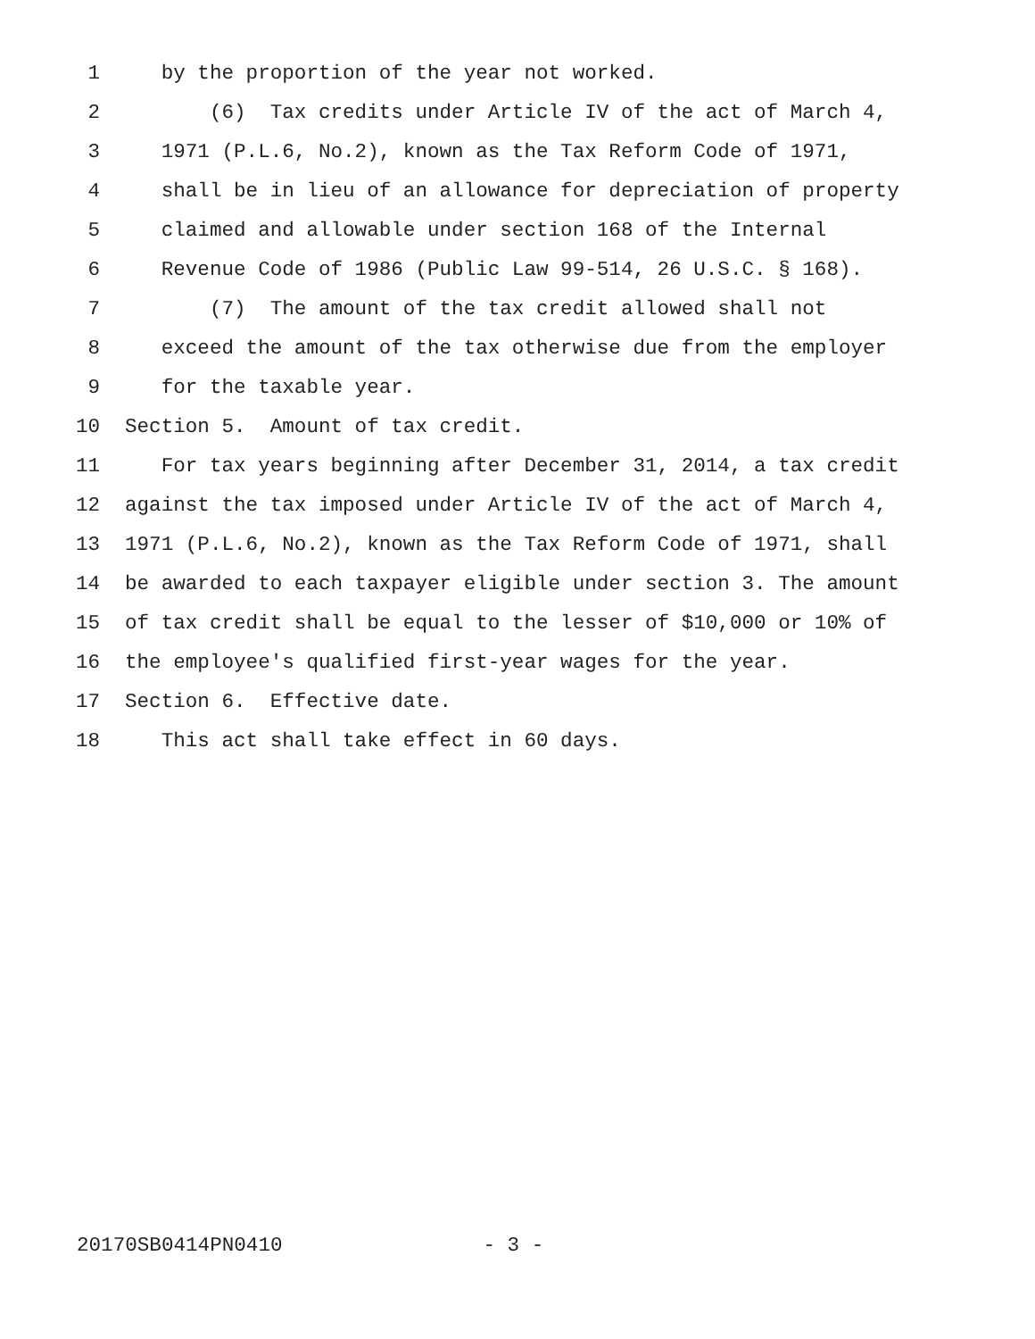1 by the proportion of the year not worked.
2 (6) Tax credits under Article IV of the act of March 4,
3 1971 (P.L.6, No.2), known as the Tax Reform Code of 1971,
4 shall be in lieu of an allowance for depreciation of property
5 claimed and allowable under section 168 of the Internal
6 Revenue Code of 1986 (Public Law 99-514, 26 U.S.C. § 168).
7 (7) The amount of the tax credit allowed shall not
8 exceed the amount of the tax otherwise due from the employer
9 for the taxable year.
10 Section 5. Amount of tax credit.
11 For tax years beginning after December 31, 2014, a tax credit
12 against the tax imposed under Article IV of the act of March 4,
13 1971 (P.L.6, No.2), known as the Tax Reform Code of 1971, shall
14 be awarded to each taxpayer eligible under section 3. The amount
15 of tax credit shall be equal to the lesser of $10,000 or 10% of
16 the employee's qualified first-year wages for the year.
17 Section 6. Effective date.
18 This act shall take effect in 60 days.
20170SB0414PN0410 - 3 -